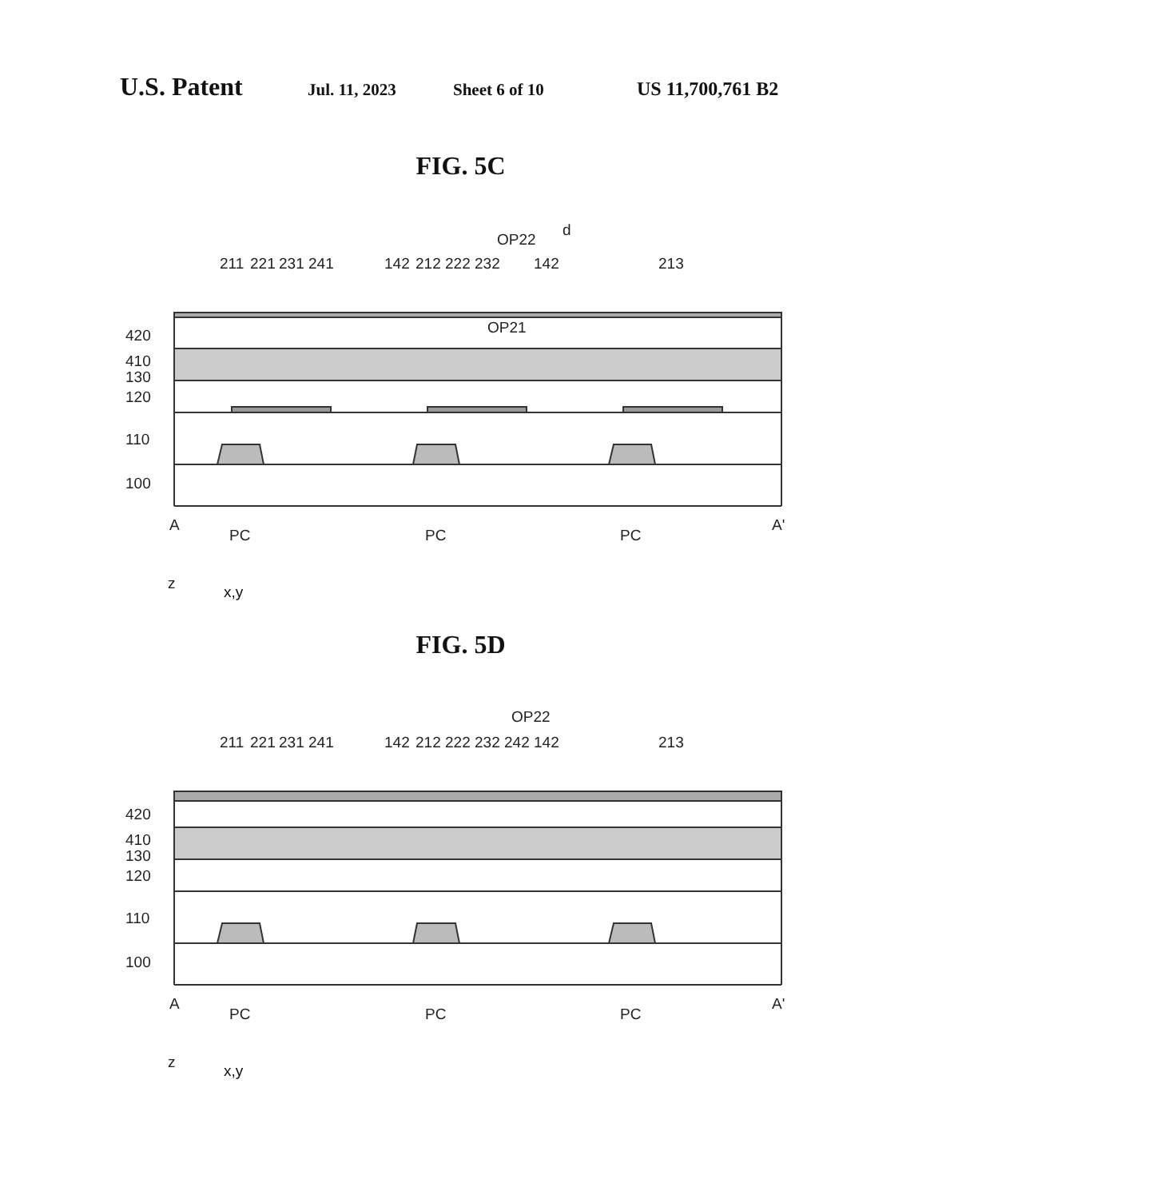U.S. Patent Jul. 11, 2023 Sheet 6 of 10 US 11,700,761 B2
FIG. 5C
211
221
231
241
142
212
222
232
OP22
d
142
213
OP21
420
410
130
120
110
100
A
A'
PC
PC
PC
z
x,y
FIG. 5D
211
221
231
241
142
212
222
232
242
OP22
142
213
420
410
130
120
110
100
A
A'
PC
PC
PC
z
x,y